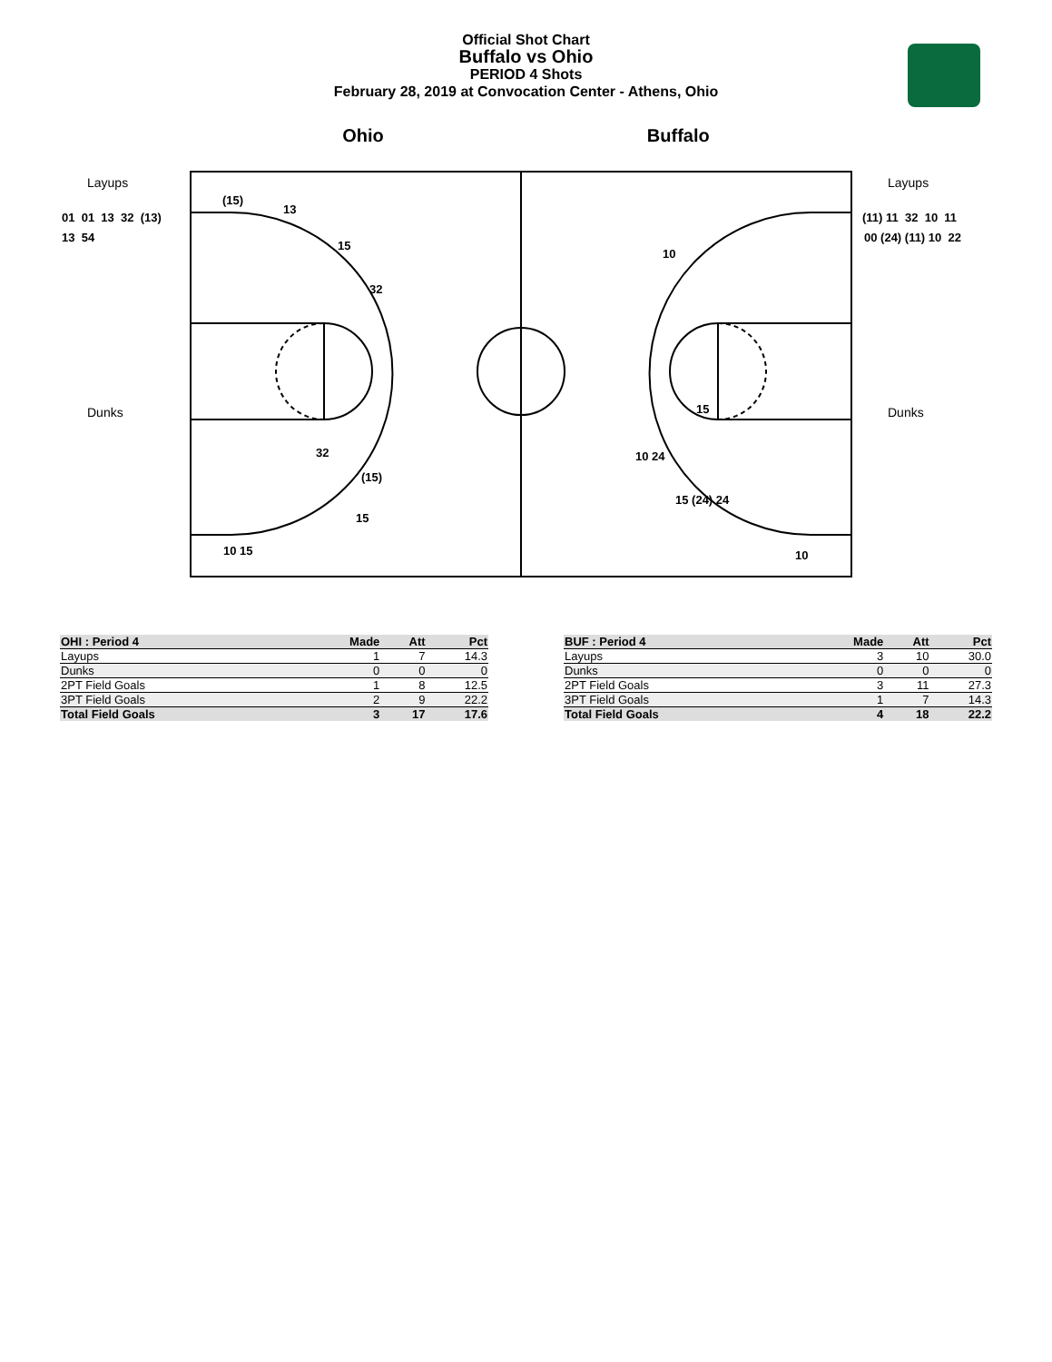Official Shot Chart
Buffalo vs Ohio
PERIOD 4 Shots
February 28, 2019 at Convocation Center - Athens, Ohio
Ohio Buffalo
Layups
Dunks
Layups
Dunks
01 01 13 32 (13)
13 54
(11) 11 32 10 11
00 (24) (11) 10 22
(15)
13
15
32
32
(15)
15
10 15
10
15
10 24
15 (24) 24
10
| OHI : Period 4 | Made | Att | Pct |
| --- | --- | --- | --- |
| Layups | 1 | 7 | 14.3 |
| Dunks | 0 | 0 | 0 |
| 2PT Field Goals | 1 | 8 | 12.5 |
| 3PT Field Goals | 2 | 9 | 22.2 |
| Total Field Goals | 3 | 17 | 17.6 |
| BUF : Period 4 | Made | Att | Pct |
| --- | --- | --- | --- |
| Layups | 3 | 10 | 30.0 |
| Dunks | 0 | 0 | 0 |
| 2PT Field Goals | 3 | 11 | 27.3 |
| 3PT Field Goals | 1 | 7 | 14.3 |
| Total Field Goals | 4 | 18 | 22.2 |